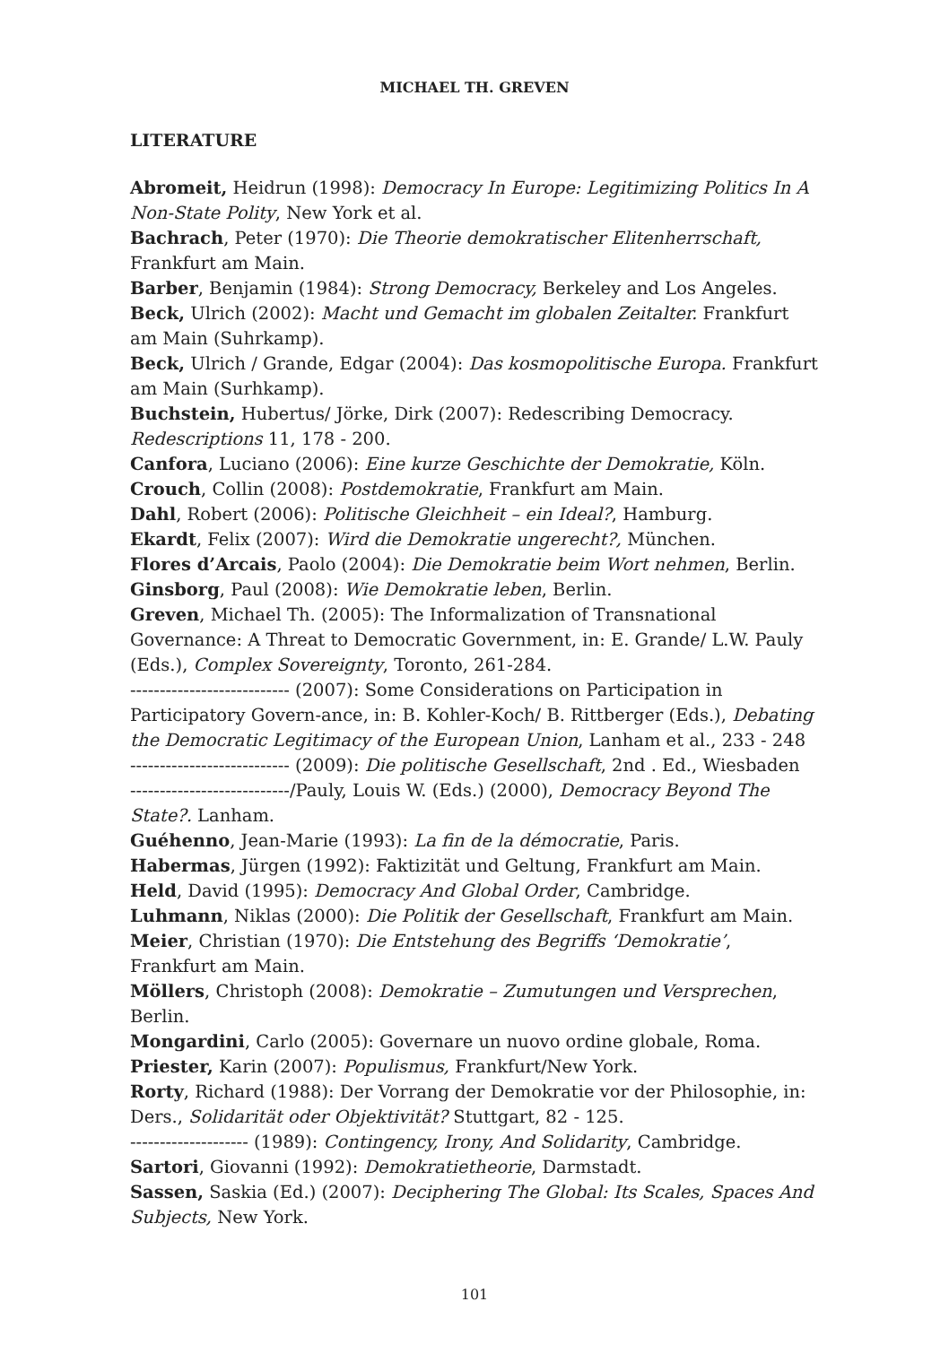MICHAEL TH. GREVEN
LITERATURE
Abromeit, Heidrun (1998): Democracy In Europe: Legitimizing Politics In A Non-State Polity, New York et al.
Bachrach, Peter (1970): Die Theorie demokratischer Elitenherrschaft, Frankfurt am Main.
Barber, Benjamin (1984): Strong Democracy, Berkeley and Los Angeles.
Beck, Ulrich (2002): Macht und Gemacht im globalen Zeitalter. Frankfurt am Main (Suhrkamp).
Beck, Ulrich / Grande, Edgar (2004): Das kosmopolitische Europa. Frankfurt am Main (Surhkamp).
Buchstein, Hubertus/ Jörke, Dirk (2007): Redescribing Democracy. Redescriptions 11, 178 - 200.
Canfora, Luciano (2006): Eine kurze Geschichte der Demokratie, Köln.
Crouch, Collin (2008): Postdemokratie, Frankfurt am Main.
Dahl, Robert (2006): Politische Gleichheit – ein Ideal?, Hamburg.
Ekardt, Felix (2007): Wird die Demokratie ungerecht?, München.
Flores d’Arcais, Paolo (2004): Die Demokratie beim Wort nehmen, Berlin.
Ginsborg, Paul (2008): Wie Demokratie leben, Berlin.
Greven, Michael Th. (2005): The Informalization of Transnational Governance: A Threat to Democratic Government, in: E. Grande/ L.W. Pauly (Eds.), Complex Sovereignty, Toronto, 261-284.
--------------------------- (2007): Some Considerations on Participation in Participatory Govern-ance, in: B. Kohler-Koch/ B. Rittberger (Eds.), Debating the Democratic Legitimacy of the European Union, Lanham et al., 233 - 248
--------------------------- (2009): Die politische Gesellschaft, 2nd . Ed., Wiesbaden
---------------------------/Pauly, Louis W. (Eds.) (2000), Democracy Beyond The State?. Lanham.
Guéhenno, Jean-Marie (1993): La fin de la démocratie, Paris.
Habermas, Jürgen (1992): Faktizität und Geltung, Frankfurt am Main.
Held, David (1995): Democracy And Global Order, Cambridge.
Luhmann, Niklas (2000): Die Politik der Gesellschaft, Frankfurt am Main.
Meier, Christian (1970): Die Entstehung des Begriffs ‘Demokratie’, Frankfurt am Main.
Möllers, Christoph (2008): Demokratie – Zumutungen und Versprechen, Berlin.
Mongardini, Carlo (2005): Governare un nuovo ordine globale, Roma.
Priester, Karin (2007): Populismus, Frankfurt/New York.
Rorty, Richard (1988): Der Vorrang der Demokratie vor der Philosophie, in: Ders., Solidarität oder Objektivität? Stuttgart, 82 - 125.
-------------------- (1989): Contingency, Irony, And Solidarity, Cambridge.
Sartori, Giovanni (1992): Demokratietheorie, Darmstadt.
Sassen, Saskia (Ed.) (2007): Deciphering The Global: Its Scales, Spaces And Subjects, New York.
101